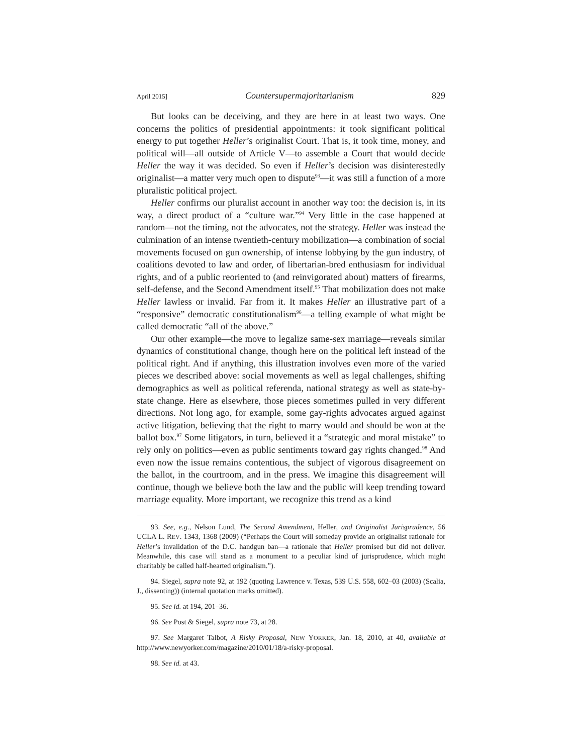April 2015] Countersupermajoritarianism 829
But looks can be deceiving, and they are here in at least two ways. One concerns the politics of presidential appointments: it took significant political energy to put together Heller’s originalist Court. That is, it took time, money, and political will—all outside of Article V—to assemble a Court that would decide Heller the way it was decided. So even if Heller’s decision was disinterestedly originalist—a matter very much open to dispute<sup>93</sup>—it was still a function of a more pluralistic political project.
Heller confirms our pluralist account in another way too: the decision is, in its way, a direct product of a “culture war.”<sup>94</sup> Very little in the case happened at random—not the timing, not the advocates, not the strategy. Heller was instead the culmination of an intense twentieth-century mobilization—a combination of social movements focused on gun ownership, of intense lobbying by the gun industry, of coalitions devoted to law and order, of libertarian-bred enthusiasm for individual rights, and of a public reoriented to (and reinvigorated about) matters of firearms, self-defense, and the Second Amendment itself.<sup>95</sup> That mobilization does not make Heller lawless or invalid. Far from it. It makes Heller an illustrative part of a “responsive” democratic constitutionalism<sup>96</sup>—a telling example of what might be called democratic “all of the above.”
Our other example—the move to legalize same-sex marriage—reveals similar dynamics of constitutional change, though here on the political left instead of the political right. And if anything, this illustration involves even more of the varied pieces we described above: social movements as well as legal challenges, shifting demographics as well as political referenda, national strategy as well as state-by-state change. Here as elsewhere, those pieces sometimes pulled in very different directions. Not long ago, for example, some gay-rights advocates argued against active litigation, believing that the right to marry would and should be won at the ballot box.<sup>97</sup> Some litigators, in turn, believed it a “strategic and moral mistake” to rely only on politics—even as public sentiments toward gay rights changed.<sup>98</sup> And even now the issue remains contentious, the subject of vigorous disagreement on the ballot, in the courtroom, and in the press. We imagine this disagreement will continue, though we believe both the law and the public will keep trending toward marriage equality. More important, we recognize this trend as a kind
93. See, e.g., Nelson Lund, The Second Amendment, Heller, and Originalist Jurisprudence, 56 UCLA L. REV. 1343, 1368 (2009) (“Perhaps the Court will someday provide an originalist rationale for Heller’s invalidation of the D.C. handgun ban—a rationale that Heller promised but did not deliver. Meanwhile, this case will stand as a monument to a peculiar kind of jurisprudence, which might charitably be called half-hearted originalism.”).
94. Siegel, supra note 92, at 192 (quoting Lawrence v. Texas, 539 U.S. 558, 602–03 (2003) (Scalia, J., dissenting)) (internal quotation marks omitted).
95. See id. at 194, 201–36.
96. See Post & Siegel, supra note 73, at 28.
97. See Margaret Talbot, A Risky Proposal, NEW YORKER, Jan. 18, 2010, at 40, available at http://www.newyorker.com/magazine/2010/01/18/a-risky-proposal.
98. See id. at 43.